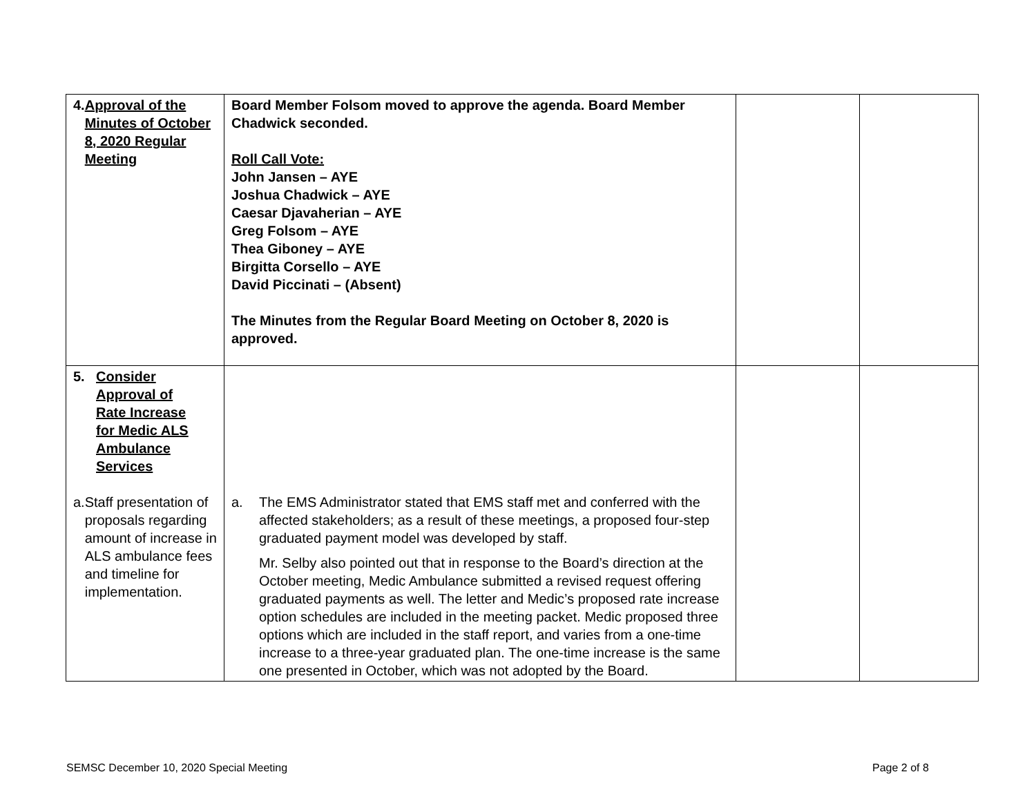| 4. Approval of the Minutes of October 8, 2020 Regular Meeting | Board Member Folsom moved to approve the agenda. Board Member Chadwick seconded. Roll Call Vote: John Jansen – AYE Joshua Chadwick – AYE Caesar Djavaherian – AYE Greg Folsom – AYE Thea Giboney – AYE Birgitta Corsello – AYE David Piccinati – (Absent) The Minutes from the Regular Board Meeting on October 8, 2020 is approved. | | |
| 5. Consider Approval of Rate Increase for Medic ALS Ambulance Services a. Staff presentation of proposals regarding amount of increase in ALS ambulance fees and timeline for implementation. | a. The EMS Administrator stated that EMS staff met and conferred with the affected stakeholders; as a result of these meetings, a proposed four-step graduated payment model was developed by staff. Mr. Selby also pointed out that in response to the Board’s direction at the October meeting, Medic Ambulance submitted a revised request offering graduated payments as well. The letter and Medic’s proposed rate increase option schedules are included in the meeting packet. Medic proposed three options which are included in the staff report, and varies from a one-time increase to a three-year graduated plan. The one-time increase is the same one presented in October, which was not adopted by the Board. | | |
SEMSC December 10, 2020 Special Meeting
Page 2 of 8